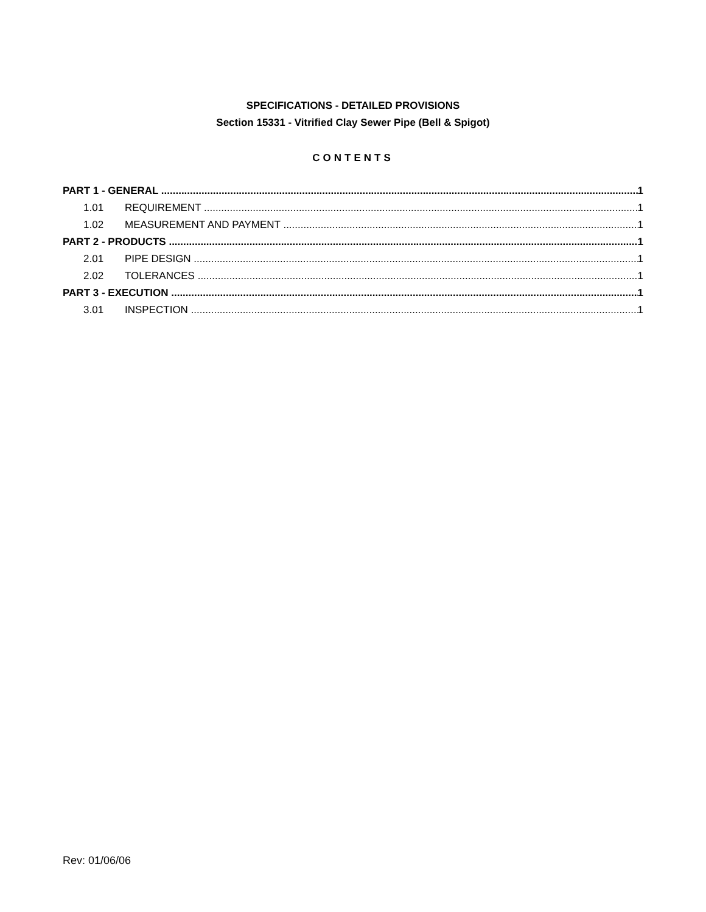SPECIFICATIONS - DETAILED PROVISIONS
Section 15331 - Vitrified Clay Sewer Pipe (Bell & Spigot)
CONTENTS
PART 1 - GENERAL 1
1.01 REQUIREMENT 1
1.02 MEASUREMENT AND PAYMENT 1
PART 2 - PRODUCTS 1
2.01 PIPE DESIGN 1
2.02 TOLERANCES 1
PART 3 - EXECUTION 1
3.01 INSPECTION 1
Rev: 01/06/06